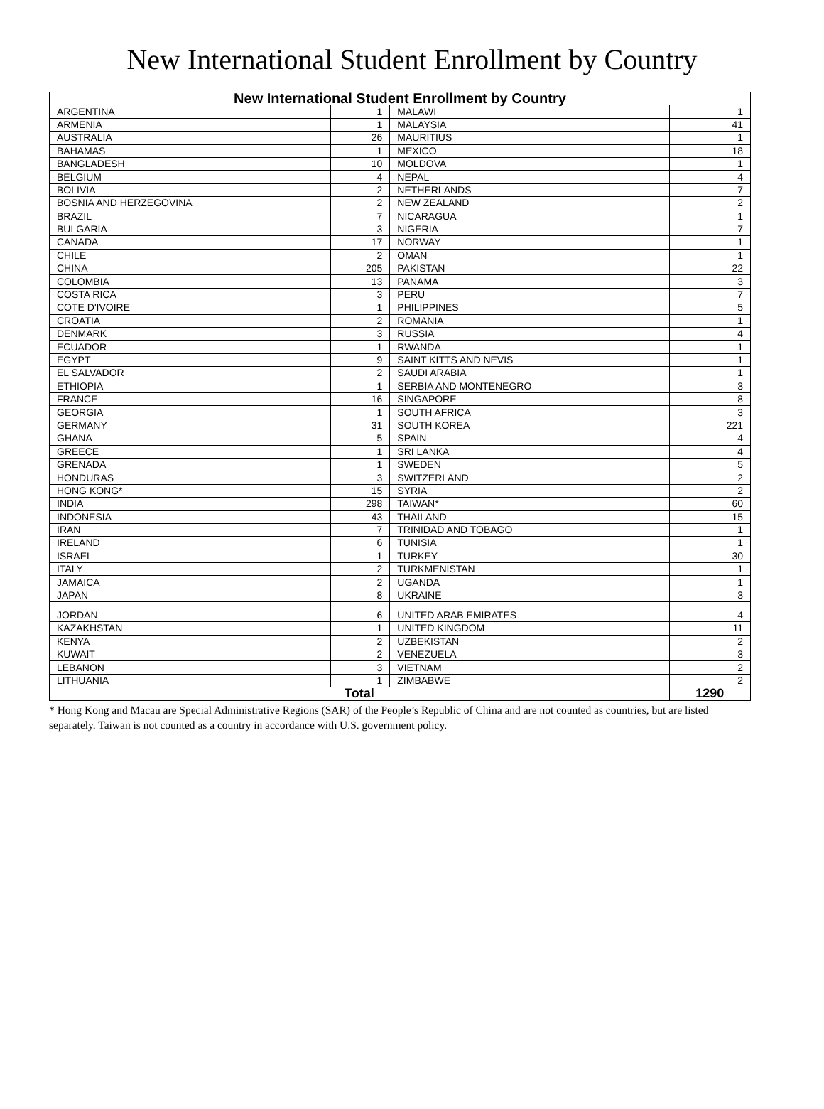New International Student Enrollment by Country
| New International Student Enrollment by Country | | | |
| --- | --- | --- | --- |
| ARGENTINA | 1 | MALAWI | 1 |
| ARMENIA | 1 | MALAYSIA | 41 |
| AUSTRALIA | 26 | MAURITIUS | 1 |
| BAHAMAS | 1 | MEXICO | 18 |
| BANGLADESH | 10 | MOLDOVA | 1 |
| BELGIUM | 4 | NEPAL | 4 |
| BOLIVIA | 2 | NETHERLANDS | 7 |
| BOSNIA AND HERZEGOVINA | 2 | NEW ZEALAND | 2 |
| BRAZIL | 7 | NICARAGUA | 1 |
| BULGARIA | 3 | NIGERIA | 7 |
| CANADA | 17 | NORWAY | 1 |
| CHILE | 2 | OMAN | 1 |
| CHINA | 205 | PAKISTAN | 22 |
| COLOMBIA | 13 | PANAMA | 3 |
| COSTA RICA | 3 | PERU | 7 |
| COTE D'IVOIRE | 1 | PHILIPPINES | 5 |
| CROATIA | 2 | ROMANIA | 1 |
| DENMARK | 3 | RUSSIA | 4 |
| ECUADOR | 1 | RWANDA | 1 |
| EGYPT | 9 | SAINT KITTS AND NEVIS | 1 |
| EL SALVADOR | 2 | SAUDI ARABIA | 1 |
| ETHIOPIA | 1 | SERBIA AND MONTENEGRO | 3 |
| FRANCE | 16 | SINGAPORE | 8 |
| GEORGIA | 1 | SOUTH AFRICA | 3 |
| GERMANY | 31 | SOUTH KOREA | 221 |
| GHANA | 5 | SPAIN | 4 |
| GREECE | 1 | SRI LANKA | 4 |
| GRENADA | 1 | SWEDEN | 5 |
| HONDURAS | 3 | SWITZERLAND | 2 |
| HONG KONG* | 15 | SYRIA | 2 |
| INDIA | 298 | TAIWAN* | 60 |
| INDONESIA | 43 | THAILAND | 15 |
| IRAN | 7 | TRINIDAD AND TOBAGO | 1 |
| IRELAND | 6 | TUNISIA | 1 |
| ISRAEL | 1 | TURKEY | 30 |
| ITALY | 2 | TURKMENISTAN | 1 |
| JAMAICA | 2 | UGANDA | 1 |
| JAPAN | 8 | UKRAINE | 3 |
| JORDAN | 6 | UNITED ARAB EMIRATES | 4 |
| KAZAKHSTAN | 1 | UNITED KINGDOM | 11 |
| KENYA | 2 | UZBEKISTAN | 2 |
| KUWAIT | 2 | VENEZUELA | 3 |
| LEBANON | 3 | VIETNAM | 2 |
| LITHUANIA | 1 | ZIMBABWE | 2 |
| Total | | | 1290 |
* Hong Kong and Macau are Special Administrative Regions (SAR) of the People’s Republic of China and are not counted as countries, but are listed separately. Taiwan is not counted as a country in accordance with U.S. government policy.